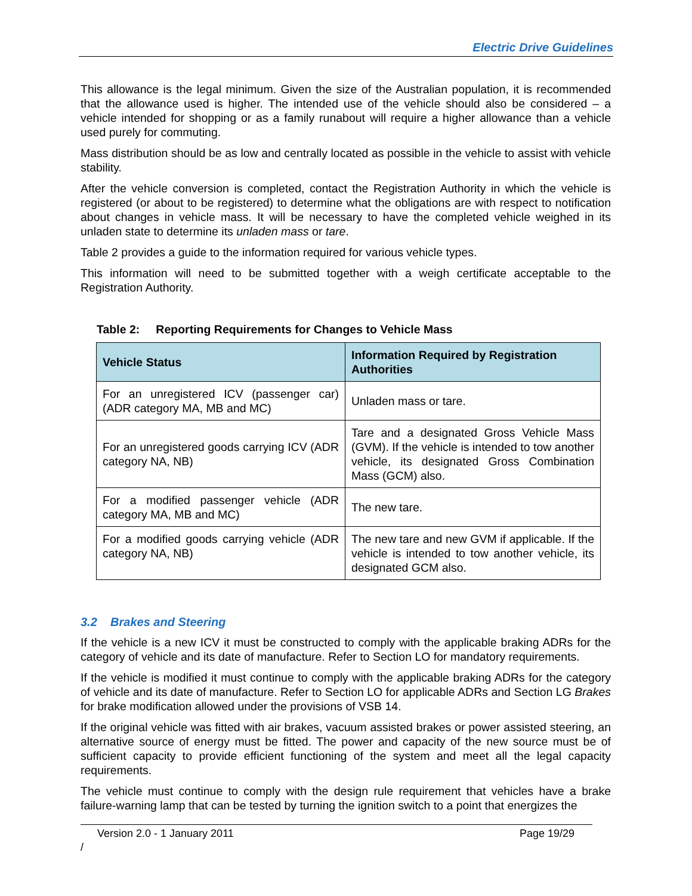Electric Drive Guidelines
This allowance is the legal minimum. Given the size of the Australian population, it is recommended that the allowance used is higher. The intended use of the vehicle should also be considered – a vehicle intended for shopping or as a family runabout will require a higher allowance than a vehicle used purely for commuting.
Mass distribution should be as low and centrally located as possible in the vehicle to assist with vehicle stability.
After the vehicle conversion is completed, contact the Registration Authority in which the vehicle is registered (or about to be registered) to determine what the obligations are with respect to notification about changes in vehicle mass. It will be necessary to have the completed vehicle weighed in its unladen state to determine its unladen mass or tare.
Table 2 provides a guide to the information required for various vehicle types.
This information will need to be submitted together with a weigh certificate acceptable to the Registration Authority.
Table 2: Reporting Requirements for Changes to Vehicle Mass
| Vehicle Status | Information Required by Registration Authorities |
| --- | --- |
| For an unregistered ICV (passenger car) (ADR category MA, MB and MC) | Unladen mass or tare. |
| For an unregistered goods carrying ICV (ADR category NA, NB) | Tare and a designated Gross Vehicle Mass (GVM). If the vehicle is intended to tow another vehicle, its designated Gross Combination Mass (GCM) also. |
| For a modified passenger vehicle (ADR category MA, MB and MC) | The new tare. |
| For a modified goods carrying vehicle (ADR category NA, NB) | The new tare and new GVM if applicable. If the vehicle is intended to tow another vehicle, its designated GCM also. |
3.2 Brakes and Steering
If the vehicle is a new ICV it must be constructed to comply with the applicable braking ADRs for the category of vehicle and its date of manufacture. Refer to Section LO for mandatory requirements.
If the vehicle is modified it must continue to comply with the applicable braking ADRs for the category of vehicle and its date of manufacture. Refer to Section LO for applicable ADRs and Section LG Brakes for brake modification allowed under the provisions of VSB 14.
If the original vehicle was fitted with air brakes, vacuum assisted brakes or power assisted steering, an alternative source of energy must be fitted. The power and capacity of the new source must be of sufficient capacity to provide efficient functioning of the system and meet all the legal capacity requirements.
The vehicle must continue to comply with the design rule requirement that vehicles have a brake failure-warning lamp that can be tested by turning the ignition switch to a point that energizes the
Version 2.0 - 1 January 2011 Page 19/29
/